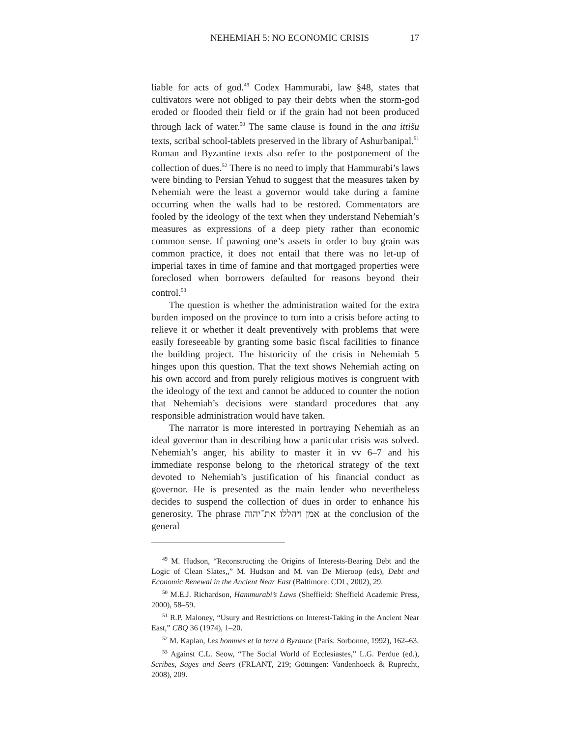NEHEMIAH 5: NO ECONOMIC CRISIS 17
liable for acts of god.<sup>49</sup> Codex Hammurabi, law §48, states that cultivators were not obliged to pay their debts when the storm-god eroded or flooded their field or if the grain had not been produced through lack of water.<sup>50</sup> The same clause is found in the ana ittišu texts, scribal school-tablets preserved in the library of Ashurbanipal.<sup>51</sup> Roman and Byzantine texts also refer to the postponement of the collection of dues.<sup>52</sup> There is no need to imply that Hammurabi’s laws were binding to Persian Yehud to suggest that the measures taken by Nehemiah were the least a governor would take during a famine occurring when the walls had to be restored. Commentators are fooled by the ideology of the text when they understand Nehemiah’s measures as expressions of a deep piety rather than economic common sense. If pawning one’s assets in order to buy grain was common practice, it does not entail that there was no let-up of imperial taxes in time of famine and that mortgaged properties were foreclosed when borrowers defaulted for reasons beyond their control.<sup>53</sup>
The question is whether the administration waited for the extra burden imposed on the province to turn into a crisis before acting to relieve it or whether it dealt preventively with problems that were easily foreseeable by granting some basic fiscal facilities to finance the building project. The historicity of the crisis in Nehemiah 5 hinges upon this question. That the text shows Nehemiah acting on his own accord and from purely religious motives is congruent with the ideology of the text and cannot be adduced to counter the notion that Nehemiah’s decisions were standard procedures that any responsible administration would have taken.
The narrator is more interested in portraying Nehemiah as an ideal governor than in describing how a particular crisis was solved. Nehemiah’s anger, his ability to master it in vv 6–7 and his immediate response belong to the rhetorical strategy of the text devoted to Nehemiah’s justification of his financial conduct as governor. He is presented as the main lender who nevertheless decides to suspend the collection of dues in order to enhance his generosity. The phrase אמן ויהללו את־יהוה at the conclusion of the general
<sup>49</sup> M. Hudson, “Reconstructing the Origins of Interests-Bearing Debt and the Logic of Clean Slates,,” M. Hudson and M. van De Mieroop (eds), Debt and Economic Renewal in the Ancient Near East (Baltimore: CDL, 2002), 29.
<sup>50</sup> M.E.J. Richardson, Hammurabi’s Laws (Sheffield: Sheffield Academic Press, 2000), 58–59.
<sup>51</sup> R.P. Maloney, “Usury and Restrictions on Interest-Taking in the Ancient Near East,” CBQ 36 (1974), 1–20.
<sup>52</sup> M. Kaplan, Les hommes et la terre à Byzance (Paris: Sorbonne, 1992), 162–63.
<sup>53</sup> Against C.L. Seow, “The Social World of Ecclesiastes,” L.G. Perdue (ed.), Scribes, Sages and Seers (FRLANT, 219; Göttingen: Vandenhoeck & Ruprecht, 2008), 209.